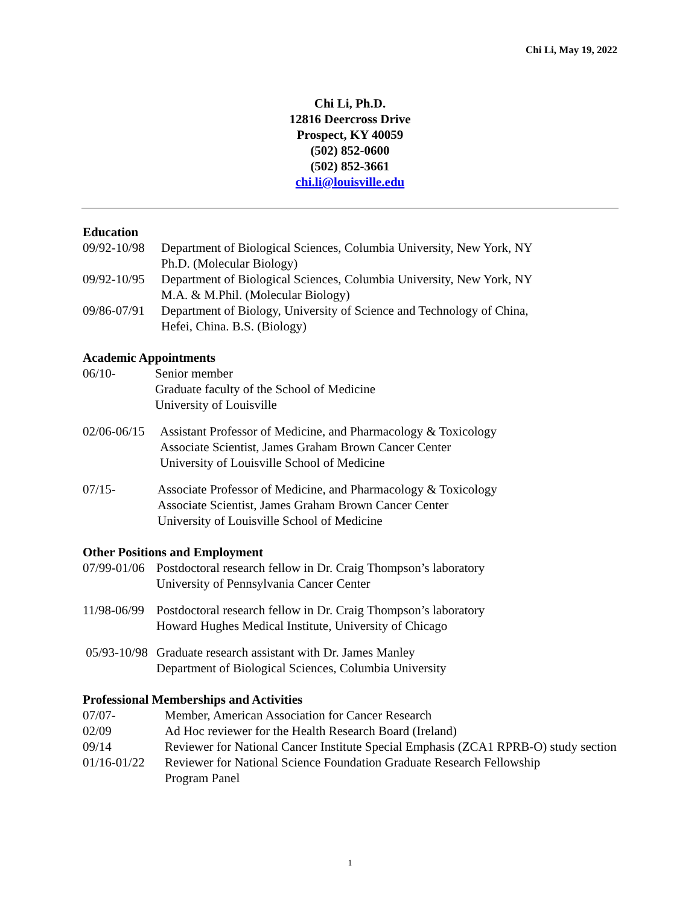Chi Li, May 19, 2022
Chi Li, Ph.D.
12816 Deercross Drive
Prospect, KY 40059
(502) 852-0600
(502) 852-3661
chi.li@louisville.edu
Education
09/92-10/98
Department of Biological Sciences, Columbia University, New York, NY
Ph.D. (Molecular Biology)
09/92-10/95
Department of Biological Sciences, Columbia University, New York, NY
M.A. & M.Phil. (Molecular Biology)
09/86-07/91
Department of Biology, University of Science and Technology of China,
Hefei, China. B.S. (Biology)
Academic Appointments
06/10- Senior member
Graduate faculty of the School of Medicine
University of Louisville
02/06-06/15
Assistant Professor of Medicine, and Pharmacology & Toxicology
Associate Scientist, James Graham Brown Cancer Center
University of Louisville School of Medicine
07/15- Associate Professor of Medicine, and Pharmacology & Toxicology
Associate Scientist, James Graham Brown Cancer Center
University of Louisville School of Medicine
Other Positions and Employment
07/99-01/06
Postdoctoral research fellow in Dr. Craig Thompson’s laboratory
University of Pennsylvania Cancer Center
11/98-06/99
Postdoctoral research fellow in Dr. Craig Thompson’s laboratory
Howard Hughes Medical Institute, University of Chicago
05/93-10/98
Graduate research assistant with Dr. James Manley
Department of Biological Sciences, Columbia University
Professional Memberships and Activities
07/07- Member, American Association for Cancer Research
02/09 Ad Hoc reviewer for the Health Research Board (Ireland)
09/14 Reviewer for National Cancer Institute Special Emphasis (ZCA1 RPRB-O) study section
01/16-01/22
Reviewer for National Science Foundation Graduate Research Fellowship
Program Panel
1